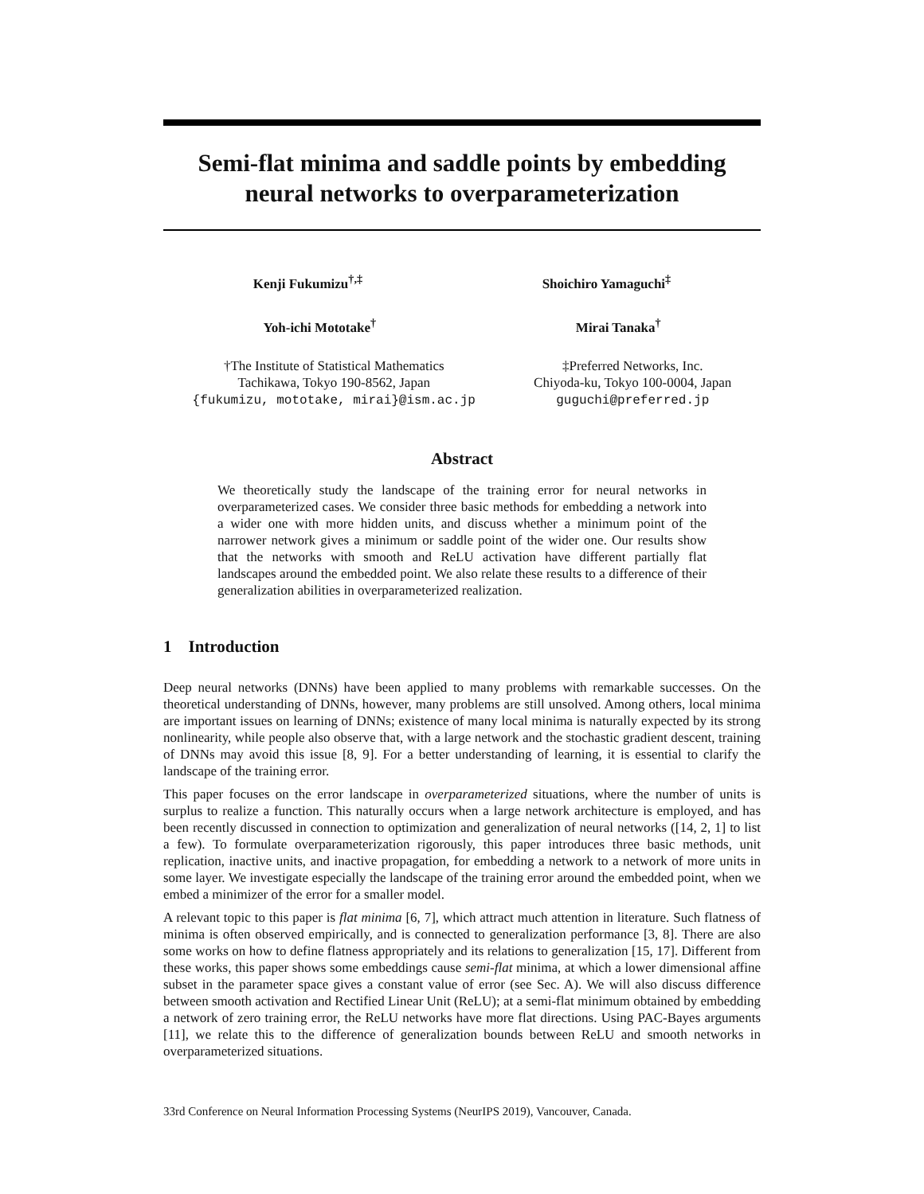Semi-flat minima and saddle points by embedding
neural networks to overparameterization
Kenji Fukumizu<sup>†,‡</sup> Shoichiro Yamaguchi<sup>‡</sup>
Yoh-ichi Mototake<sup>†</sup> Mirai Tanaka<sup>†</sup>
†The Institute of Statistical Mathematics
Tachikawa, Tokyo 190-8562, Japan
{fukumizu, mototake, mirai}@ism.ac.jp
‡Preferred Networks, Inc.
Chiyoda-ku, Tokyo 100-0004, Japan
guguchi@preferred.jp
Abstract
We theoretically study the landscape of the training error for neural networks in overparameterized cases. We consider three basic methods for embedding a network into a wider one with more hidden units, and discuss whether a minimum point of the narrower network gives a minimum or saddle point of the wider one. Our results show that the networks with smooth and ReLU activation have different partially flat landscapes around the embedded point. We also relate these results to a difference of their generalization abilities in overparameterized realization.
1 Introduction
Deep neural networks (DNNs) have been applied to many problems with remarkable successes. On the theoretical understanding of DNNs, however, many problems are still unsolved. Among others, local minima are important issues on learning of DNNs; existence of many local minima is naturally expected by its strong nonlinearity, while people also observe that, with a large network and the stochastic gradient descent, training of DNNs may avoid this issue [8, 9]. For a better understanding of learning, it is essential to clarify the landscape of the training error.
This paper focuses on the error landscape in overparameterized situations, where the number of units is surplus to realize a function. This naturally occurs when a large network architecture is employed, and has been recently discussed in connection to optimization and generalization of neural networks ([14, 2, 1] to list a few). To formulate overparameterization rigorously, this paper introduces three basic methods, unit replication, inactive units, and inactive propagation, for embedding a network to a network of more units in some layer. We investigate especially the landscape of the training error around the embedded point, when we embed a minimizer of the error for a smaller model.
A relevant topic to this paper is flat minima [6, 7], which attract much attention in literature. Such flatness of minima is often observed empirically, and is connected to generalization performance [3, 8]. There are also some works on how to define flatness appropriately and its relations to generalization [15, 17]. Different from these works, this paper shows some embeddings cause semi-flat minima, at which a lower dimensional affine subset in the parameter space gives a constant value of error (see Sec. A). We will also discuss difference between smooth activation and Rectified Linear Unit (ReLU); at a semi-flat minimum obtained by embedding a network of zero training error, the ReLU networks have more flat directions. Using PAC-Bayes arguments [11], we relate this to the difference of generalization bounds between ReLU and smooth networks in overparameterized situations.
33rd Conference on Neural Information Processing Systems (NeurIPS 2019), Vancouver, Canada.